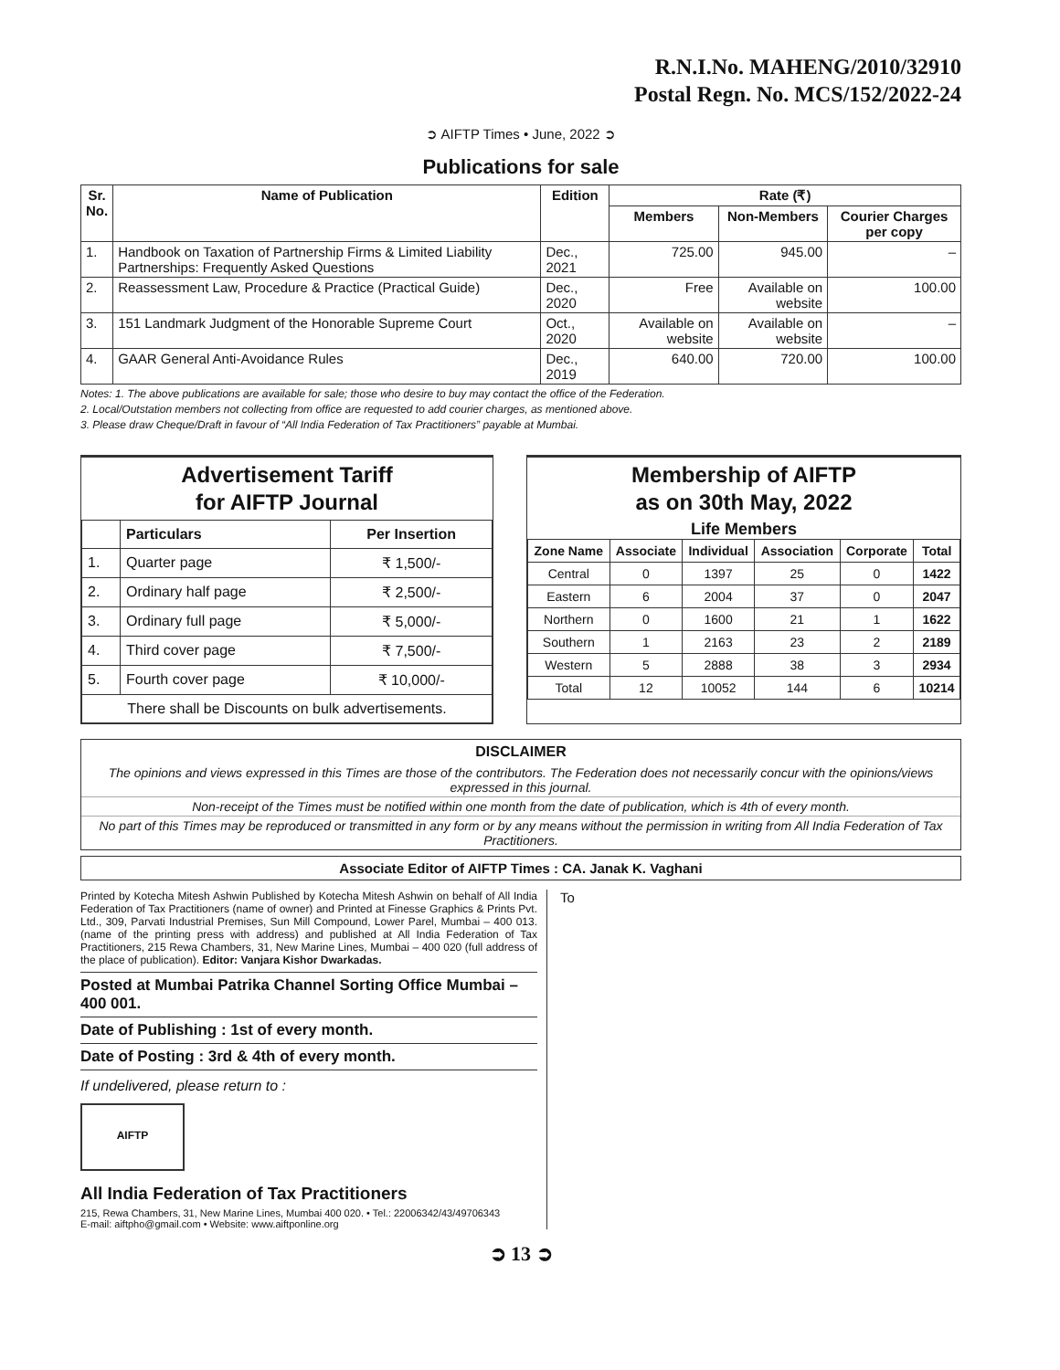R.N.I.No. MAHENG/2010/32910
Postal Regn. No. MCS/152/2022-24
➲ AIFTP Times • June, 2022 ➲
Publications for sale
| Sr. No. | Name of Publication | Edition | Rate (₹) | | |
| --- | --- | --- | --- | --- | --- |
| | | | Members | Non-Members | Courier Charges per copy |
| 1. | Handbook on Taxation of Partnership Firms & Limited Liability Partnerships: Frequently Asked Questions | Dec., 2021 | 725.00 | 945.00 | – |
| 2. | Reassessment Law, Procedure & Practice (Practical Guide) | Dec., 2020 | Free | Available on website | 100.00 |
| 3. | 151 Landmark Judgment of the Honorable Supreme Court | Oct., 2020 | Available on website | Available on website | – |
| 4. | GAAR General Anti-Avoidance Rules | Dec., 2019 | 640.00 | 720.00 | 100.00 |
Notes: 1. The above publications are available for sale; those who desire to buy may contact the office of the Federation.
2. Local/Outstation members not collecting from office are requested to add courier charges, as mentioned above.
3. Please draw Cheque/Draft in favour of “All India Federation of Tax Practitioners” payable at Mumbai.
Advertisement Tariff
for AIFTP Journal
| | Particulars | Per Insertion |
| --- | --- | --- |
| 1. | Quarter page | ₹ 1,500/- |
| 2. | Ordinary half page | ₹ 2,500/- |
| 3. | Ordinary full page | ₹ 5,000/- |
| 4. | Third cover page | ₹ 7,500/- |
| 5. | Fourth cover page | ₹ 10,000/- |
| There shall be Discounts on bulk advertisements. | | |
Membership of AIFTP
as on 30th May, 2022
Life Members
| Zone Name | Associate | Individual | Association | Corporate | Total |
| --- | --- | --- | --- | --- | --- |
| Central | 0 | 1397 | 25 | 0 | 1422 |
| Eastern | 6 | 2004 | 37 | 0 | 2047 |
| Northern | 0 | 1600 | 21 | 1 | 1622 |
| Southern | 1 | 2163 | 23 | 2 | 2189 |
| Western | 5 | 2888 | 38 | 3 | 2934 |
| Total | 12 | 10052 | 144 | 6 | 10214 |
DISCLAIMER
The opinions and views expressed in this Times are those of the contributors. The Federation does not necessarily concur with the opinions/views expressed in this journal.
Non-receipt of the Times must be notified within one month from the date of publication, which is 4th of every month.
No part of this Times may be reproduced or transmitted in any form or by any means without the permission in writing from All India Federation of Tax Practitioners.
Associate Editor of AIFTP Times : CA. Janak K. Vaghani
Printed by Kotecha Mitesh Ashwin Published by Kotecha Mitesh Ashwin on behalf of All India Federation of Tax Practitioners (name of owner) and Printed at Finesse Graphics & Prints Pvt. Ltd., 309, Parvati Industrial Premises, Sun Mill Compound, Lower Parel, Mumbai – 400 013. (name of the printing press with address) and published at All India Federation of Tax Practitioners, 215 Rewa Chambers, 31, New Marine Lines, Mumbai – 400 020 (full address of the place of publication). Editor: Vanjara Kishor Dwarkadas.
Posted at Mumbai Patrika Channel Sorting Office Mumbai – 400 001.
Date of Publishing : 1st of every month.
Date of Posting : 3rd & 4th of every month.
If undelivered, please return to :
AIFTP
All India Federation of Tax Practitioners
215, Rewa Chambers, 31, New Marine Lines, Mumbai 400 020. • Tel.: 22006342/43/49706343
E-mail: aiftpho@gmail.com • Website: www.aiftponline.org
To
➲ 13 ➲